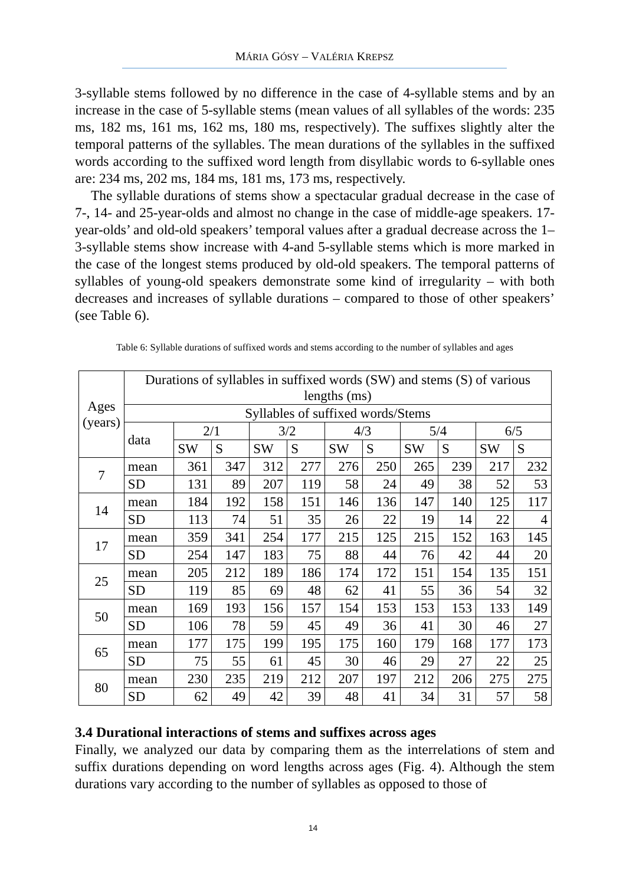MÁRIA GÓSY – VALÉRIA KREPSZ
3-syllable stems followed by no difference in the case of 4-syllable stems and by an increase in the case of 5-syllable stems (mean values of all syllables of the words: 235 ms, 182 ms, 161 ms, 162 ms, 180 ms, respectively). The suffixes slightly alter the temporal patterns of the syllables. The mean durations of the syllables in the suffixed words according to the suffixed word length from disyllabic words to 6-syllable ones are: 234 ms, 202 ms, 184 ms, 181 ms, 173 ms, respectively.
The syllable durations of stems show a spectacular gradual decrease in the case of 7-, 14- and 25-year-olds and almost no change in the case of middle-age speakers. 17-year-olds’ and old-old speakers’ temporal values after a gradual decrease across the 1–3-syllable stems show increase with 4-and 5-syllable stems which is more marked in the case of the longest stems produced by old-old speakers. The temporal patterns of syllables of young-old speakers demonstrate some kind of irregularity – with both decreases and increases of syllable durations – compared to those of other speakers’ (see Table 6).
Table 6: Syllable durations of suffixed words and stems according to the number of syllables and ages
| Ages (years) | Durations of syllables in suffixed words (SW) and stems (S) of various lengths (ms) | | | | | | | | | | |
| | Syllables of suffixed words/Stems | | | | | | | | | | |
| | data | 2/1 | | 3/2 | | 4/3 | | 5/4 | | 6/5 | |
| | | SW | S | SW | S | SW | S | SW | S | SW | S |
| 7 | mean | 361 | 347 | 312 | 277 | 276 | 250 | 265 | 239 | 217 | 232 |
| | SD | 131 | 89 | 207 | 119 | 58 | 24 | 49 | 38 | 52 | 53 |
| 14 | mean | 184 | 192 | 158 | 151 | 146 | 136 | 147 | 140 | 125 | 117 |
| | SD | 113 | 74 | 51 | 35 | 26 | 22 | 19 | 14 | 22 | 4 |
| 17 | mean | 359 | 341 | 254 | 177 | 215 | 125 | 215 | 152 | 163 | 145 |
| | SD | 254 | 147 | 183 | 75 | 88 | 44 | 76 | 42 | 44 | 20 |
| 25 | mean | 205 | 212 | 189 | 186 | 174 | 172 | 151 | 154 | 135 | 151 |
| | SD | 119 | 85 | 69 | 48 | 62 | 41 | 55 | 36 | 54 | 32 |
| 50 | mean | 169 | 193 | 156 | 157 | 154 | 153 | 153 | 153 | 133 | 149 |
| | SD | 106 | 78 | 59 | 45 | 49 | 36 | 41 | 30 | 46 | 27 |
| 65 | mean | 177 | 175 | 199 | 195 | 175 | 160 | 179 | 168 | 177 | 173 |
| | SD | 75 | 55 | 61 | 45 | 30 | 46 | 29 | 27 | 22 | 25 |
| 80 | mean | 230 | 235 | 219 | 212 | 207 | 197 | 212 | 206 | 275 | 275 |
| | SD | 62 | 49 | 42 | 39 | 48 | 41 | 34 | 31 | 57 | 58 |
3.4 Durational interactions of stems and suffixes across ages
Finally, we analyzed our data by comparing them as the interrelations of stem and suffix durations depending on word lengths across ages (Fig. 4). Although the stem durations vary according to the number of syllables as opposed to those of
14